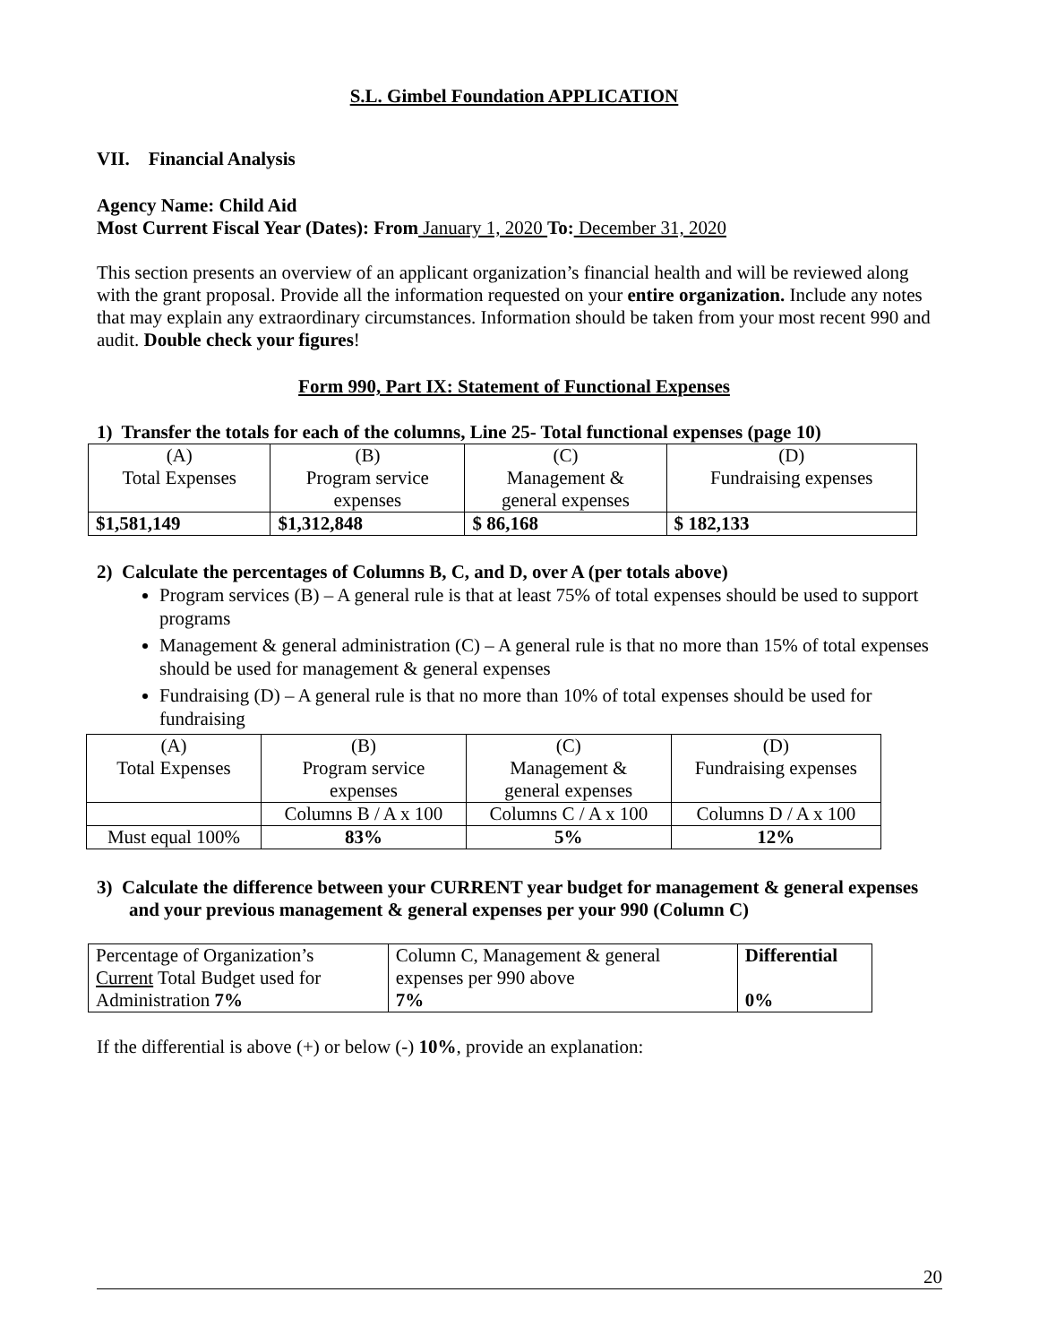S.L. Gimbel Foundation APPLICATION
VII. Financial Analysis
Agency Name: Child Aid
Most Current Fiscal Year (Dates): From January 1, 2020 To: December 31, 2020
This section presents an overview of an applicant organization’s financial health and will be reviewed along with the grant proposal. Provide all the information requested on your entire organization. Include any notes that may explain any extraordinary circumstances. Information should be taken from your most recent 990 and audit. Double check your figures!
Form 990, Part IX: Statement of Functional Expenses
1) Transfer the totals for each of the columns, Line 25- Total functional expenses (page 10)
| (A) Total Expenses | (B) Program service expenses | (C) Management & general expenses | (D) Fundraising expenses |
| $1,581,149 | $1,312,848 | $ 86,168 | $ 182,133 |
2) Calculate the percentages of Columns B, C, and D, over A (per totals above)
Program services (B) – A general rule is that at least 75% of total expenses should be used to support programs
Management & general administration (C) – A general rule is that no more than 15% of total expenses should be used for management & general expenses
Fundraising (D) – A general rule is that no more than 10% of total expenses should be used for fundraising
| (A) Total Expenses | (B) Program service expenses | (C) Management & general expenses | (D) Fundraising expenses |
| | Columns B / A x 100 | Columns C / A x 100 | Columns D / A x 100 |
| Must equal 100% | 83% | 5% | 12% |
3) Calculate the difference between your CURRENT year budget for management & general expenses and your previous management & general expenses per your 990 (Column C)
| Percentage of Organization’s Current Total Budget used for Administration 7% | Column C, Management & general expenses per 990 above 7% | Differential 0% |
If the differential is above (+) or below (-) 10%, provide an explanation:
20